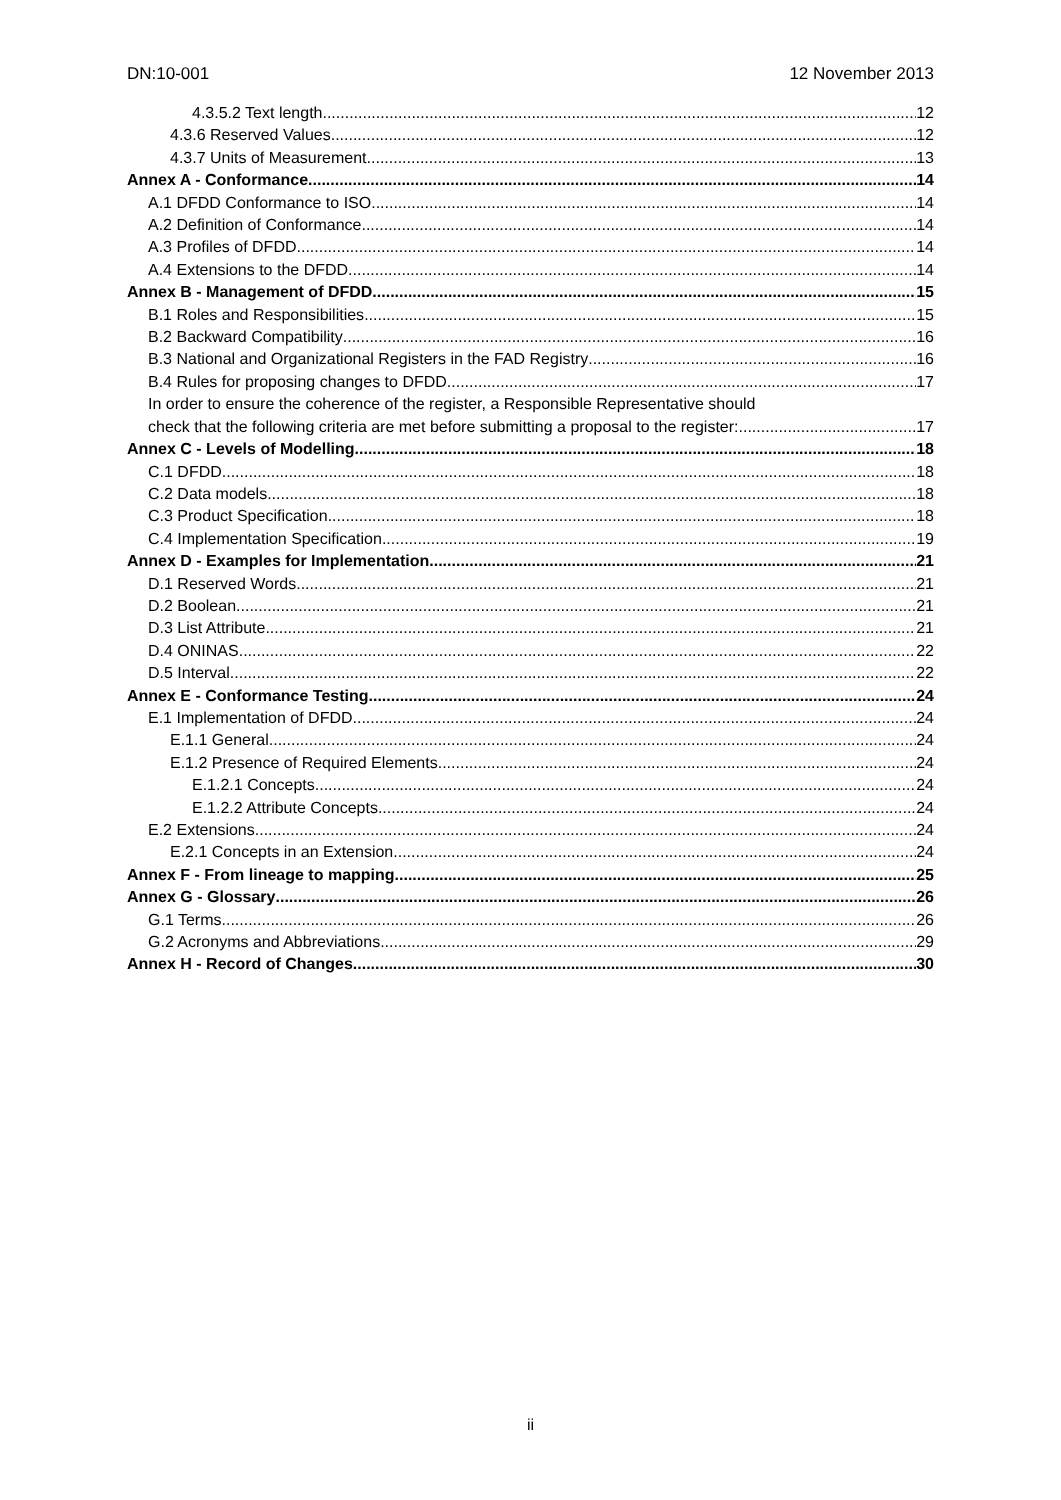DN:10-001 12 November 2013
4.3.5.2 Text length 12
4.3.6 Reserved Values 12
4.3.7 Units of Measurement 13
Annex A - Conformance 14
A.1 DFDD Conformance to ISO 14
A.2 Definition of Conformance 14
A.3 Profiles of DFDD 14
A.4 Extensions to the DFDD 14
Annex B - Management of DFDD 15
B.1 Roles and Responsibilities 15
B.2 Backward Compatibility 16
B.3 National and Organizational Registers in the FAD Registry 16
B.4 Rules for proposing changes to DFDD 17
In order to ensure the coherence of the register, a Responsible Representative should
check that the following criteria are met before submitting a proposal to the register: 17
Annex C - Levels of Modelling 18
C.1 DFDD 18
C.2 Data models 18
C.3 Product Specification 18
C.4 Implementation Specification 19
Annex D - Examples for Implementation 21
D.1 Reserved Words 21
D.2 Boolean 21
D.3 List Attribute 21
D.4 ONINAS 22
D.5 Interval 22
Annex E - Conformance Testing 24
E.1 Implementation of DFDD 24
E.1.1 General 24
E.1.2 Presence of Required Elements 24
E.1.2.1 Concepts 24
E.1.2.2 Attribute Concepts 24
E.2 Extensions 24
E.2.1 Concepts in an Extension 24
Annex F - From lineage to mapping 25
Annex G - Glossary 26
G.1 Terms 26
G.2 Acronyms and Abbreviations 29
Annex H - Record of Changes 30
ii